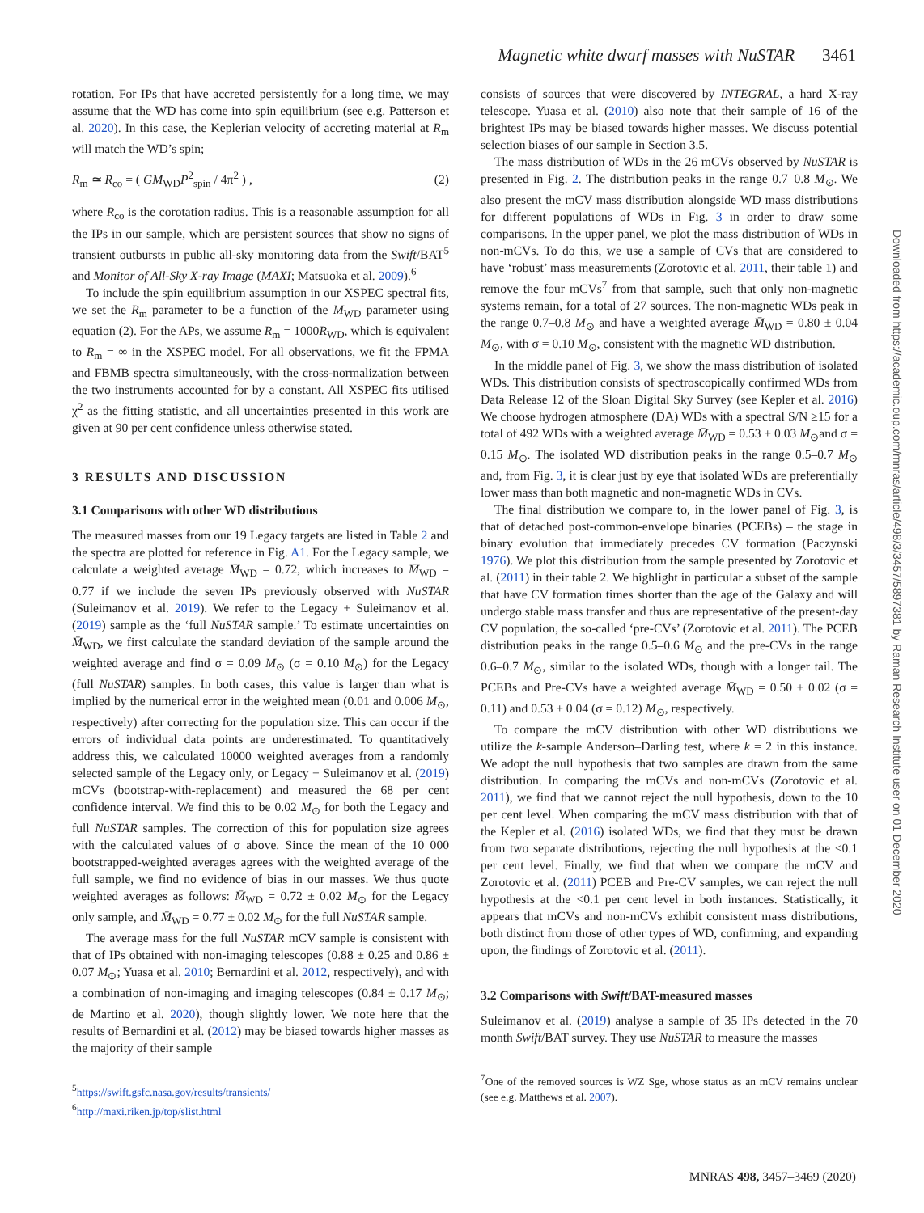Magnetic white dwarf masses with NuSTAR 3461
rotation. For IPs that have accreted persistently for a long time, we may assume that the WD has come into spin equilibrium (see e.g. Patterson et al. 2020). In this case, the Keplerian velocity of accreting material at R<sub>m</sub> will match the WD’s spin;
R<sub>m</sub> ≃ R<sub>co</sub> = ( GM<sub>WD</sub>P<sup>2</sup><sub>spin</sub> / 4π<sup>2</sup> ) , (2)
where R<sub>co</sub> is the corotation radius. This is a reasonable assumption for all the IPs in our sample, which are persistent sources that show no signs of transient outbursts in public all-sky monitoring data from the Swift/BAT<sup>5</sup> and Monitor of All-Sky X-ray Image (MAXI; Matsuoka et al. 2009).<sup>6</sup>
To include the spin equilibrium assumption in our XSPEC spectral fits, we set the R<sub>m</sub> parameter to be a function of the M<sub>WD</sub> parameter using equation (2). For the APs, we assume R<sub>m</sub> = 1000R<sub>WD</sub>, which is equivalent to R<sub>m</sub> = ∞ in the XSPEC model. For all observations, we fit the FPMA and FBMB spectra simultaneously, with the cross-normalization between the two instruments accounted for by a constant. All XSPEC fits utilised χ<sup>2</sup> as the fitting statistic, and all uncertainties presented in this work are given at 90 per cent confidence unless otherwise stated.
3 RESULTS AND DISCUSSION
3.1 Comparisons with other WD distributions
The measured masses from our 19 Legacy targets are listed in Table 2 and the spectra are plotted for reference in Fig. A1. For the Legacy sample, we calculate a weighted average M̄<sub>WD</sub> = 0.72, which increases to M̄<sub>WD</sub> = 0.77 if we include the seven IPs previously observed with NuSTAR (Suleimanov et al. 2019). We refer to the Legacy + Suleimanov et al. (2019) sample as the ‘full NuSTAR sample.’ To estimate uncertainties on M̄<sub>WD</sub>, we first calculate the standard deviation of the sample around the weighted average and find σ = 0.09 M<sub>⊙</sub> (σ = 0.10 M<sub>⊙</sub>) for the Legacy (full NuSTAR) samples. In both cases, this value is larger than what is implied by the numerical error in the weighted mean (0.01 and 0.006 M<sub>⊙</sub>, respectively) after correcting for the population size. This can occur if the errors of individual data points are underestimated. To quantitatively address this, we calculated 10000 weighted averages from a randomly selected sample of the Legacy only, or Legacy + Suleimanov et al. (2019) mCVs (bootstrap-with-replacement) and measured the 68 per cent confidence interval. We find this to be 0.02 M<sub>⊙</sub> for both the Legacy and full NuSTAR samples. The correction of this for population size agrees with the calculated values of σ above. Since the mean of the 10 000 bootstrapped-weighted averages agrees with the weighted average of the full sample, we find no evidence of bias in our masses. We thus quote weighted averages as follows: M̄<sub>WD</sub> = 0.72 ± 0.02 M<sub>⊙</sub> for the Legacy only sample, and M̄<sub>WD</sub> = 0.77 ± 0.02 M<sub>⊙</sub> for the full NuSTAR sample.
The average mass for the full NuSTAR mCV sample is consistent with that of IPs obtained with non-imaging telescopes (0.88 ± 0.25 and 0.86 ± 0.07 M<sub>⊙</sub>; Yuasa et al. 2010; Bernardini et al. 2012, respectively), and with a combination of non-imaging and imaging telescopes (0.84 ± 0.17 M<sub>⊙</sub>; de Martino et al. 2020), though slightly lower. We note here that the results of Bernardini et al. (2012) may be biased towards higher masses as the majority of their sample
<sup>5</sup> https://swift.gsfc.nasa.gov/results/transients/
<sup>6</sup> http://maxi.riken.jp/top/slist.html
consists of sources that were discovered by INTEGRAL, a hard X-ray telescope. Yuasa et al. (2010) also note that their sample of 16 of the brightest IPs may be biased towards higher masses. We discuss potential selection biases of our sample in Section 3.5.
The mass distribution of WDs in the 26 mCVs observed by NuSTAR is presented in Fig. 2. The distribution peaks in the range 0.7–0.8 M<sub>⊙</sub>. We also present the mCV mass distribution alongside WD mass distributions for different populations of WDs in Fig. 3 in order to draw some comparisons. In the upper panel, we plot the mass distribution of WDs in non-mCVs. To do this, we use a sample of CVs that are considered to have ‘robust’ mass measurements (Zorotovic et al. 2011, their table 1) and remove the four mCVs<sup>7</sup> from that sample, such that only non-magnetic systems remain, for a total of 27 sources. The non-magnetic WDs peak in the range 0.7–0.8 M<sub>⊙</sub> and have a weighted average M̄<sub>WD</sub> = 0.80 ± 0.04 M<sub>⊙</sub>, with σ = 0.10 M<sub>⊙</sub>, consistent with the magnetic WD distribution.
In the middle panel of Fig. 3, we show the mass distribution of isolated WDs. This distribution consists of spectroscopically confirmed WDs from Data Release 12 of the Sloan Digital Sky Survey (see Kepler et al. 2016) We choose hydrogen atmosphere (DA) WDs with a spectral S/N ≥15 for a total of 492 WDs with a weighted average M̄<sub>WD</sub> = 0.53 ± 0.03 M<sub>⊙</sub>and σ = 0.15 M<sub>⊙</sub>. The isolated WD distribution peaks in the range 0.5–0.7 M<sub>⊙</sub> and, from Fig. 3, it is clear just by eye that isolated WDs are preferentially lower mass than both magnetic and non-magnetic WDs in CVs.
The final distribution we compare to, in the lower panel of Fig. 3, is that of detached post-common-envelope binaries (PCEBs) – the stage in binary evolution that immediately precedes CV formation (Paczynski 1976). We plot this distribution from the sample presented by Zorotovic et al. (2011) in their table 2. We highlight in particular a subset of the sample that have CV formation times shorter than the age of the Galaxy and will undergo stable mass transfer and thus are representative of the present-day CV population, the so-called ‘pre-CVs’ (Zorotovic et al. 2011). The PCEB distribution peaks in the range 0.5–0.6 M<sub>⊙</sub> and the pre-CVs in the range 0.6–0.7 M<sub>⊙</sub>, similar to the isolated WDs, though with a longer tail. The PCEBs and Pre-CVs have a weighted average M̄<sub>WD</sub> = 0.50 ± 0.02 (σ = 0.11) and 0.53 ± 0.04 (σ = 0.12) M<sub>⊙</sub>, respectively.
To compare the mCV distribution with other WD distributions we utilize the k-sample Anderson–Darling test, where k = 2 in this instance. We adopt the null hypothesis that two samples are drawn from the same distribution. In comparing the mCVs and non-mCVs (Zorotovic et al. 2011), we find that we cannot reject the null hypothesis, down to the 10 per cent level. When comparing the mCV mass distribution with that of the Kepler et al. (2016) isolated WDs, we find that they must be drawn from two separate distributions, rejecting the null hypothesis at the <0.1 per cent level. Finally, we find that when we compare the mCV and Zorotovic et al. (2011) PCEB and Pre-CV samples, we can reject the null hypothesis at the <0.1 per cent level in both instances. Statistically, it appears that mCVs and non-mCVs exhibit consistent mass distributions, both distinct from those of other types of WD, confirming, and expanding upon, the findings of Zorotovic et al. (2011).
3.2 Comparisons with Swift/BAT-measured masses
Suleimanov et al. (2019) analyse a sample of 35 IPs detected in the 70 month Swift/BAT survey. They use NuSTAR to measure the masses
<sup>7</sup> One of the removed sources is WZ Sge, whose status as an mCV remains unclear (see e.g. Matthews et al. 2007).
Downloaded from https://academic.oup.com/mnras/article/498/3/3457/5897381 by Raman Research Institute user on 01 December 2020
MNRAS 498, 3457–3469 (2020)